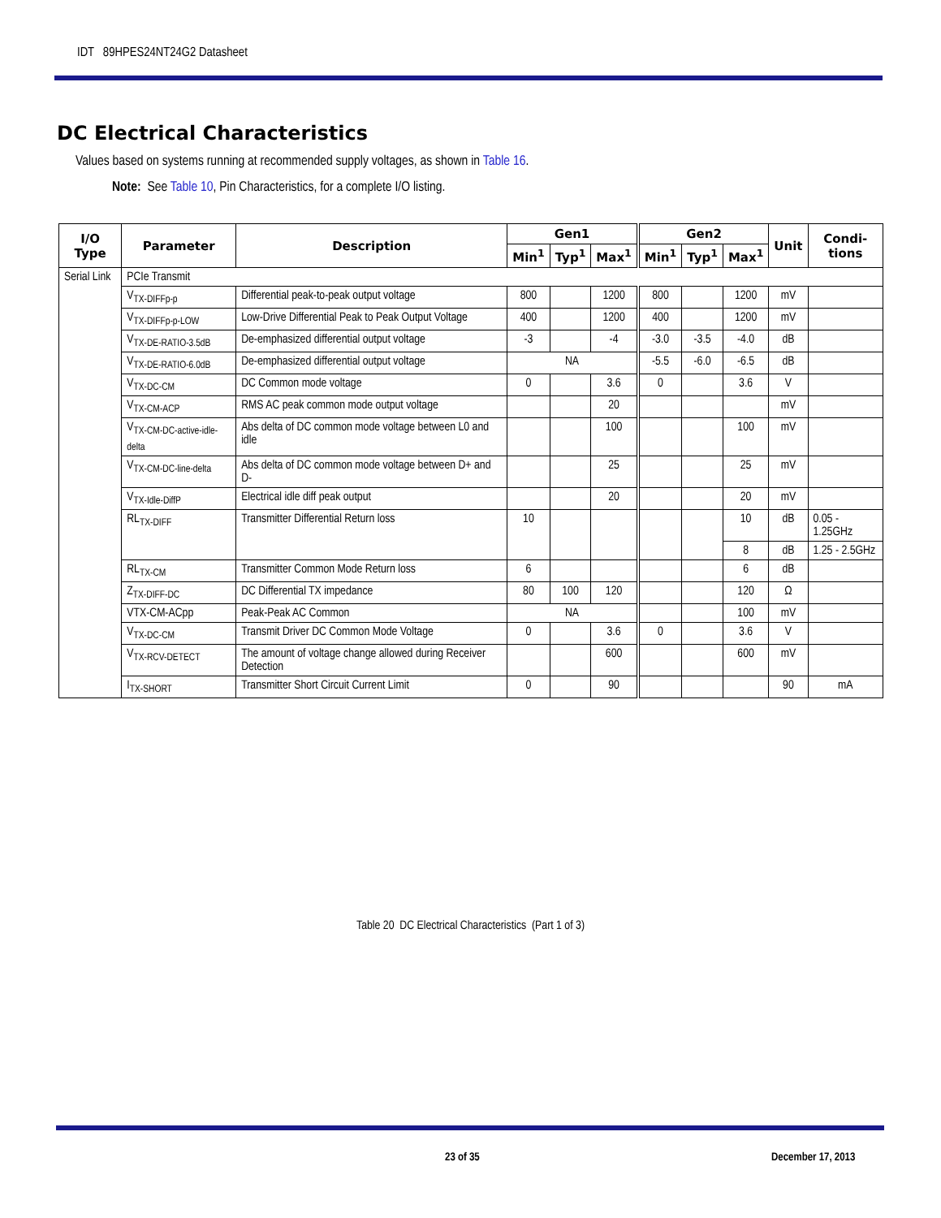IDT 89HPES24NT24G2 Datasheet
DC Electrical Characteristics
Values based on systems running at recommended supply voltages, as shown in Table 16.
Note: See Table 10, Pin Characteristics, for a complete I/O listing.
| I/O Type | Parameter | Description | Gen1 | | | Gen2 | | | Unit | Condi- tions |
| --- | --- | --- | --- | --- | --- | --- | --- | --- | --- | --- |
| | | | Min<sup>1</sup> | Typ<sup>1</sup> | Max<sup>1</sup> | Min<sup>1</sup> | Typ<sup>1</sup> | Max<sup>1</sup> | | |
| Serial Link | PCIe Transmit | | | | | | | | | |
| | V<sub>TX-DIFFp-p</sub> | Differential peak-to-peak output voltage | 800 | | 1200 | 800 | | 1200 | mV | |
| | V<sub>TX-DIFFp-p-LOW</sub> | Low-Drive Differential Peak to Peak Output Voltage | 400 | | 1200 | 400 | | 1200 | mV | |
| | V<sub>TX-DE-RATIO-3.5dB</sub> | De-emphasized differential output voltage | -3 | | -4 | -3.0 | -3.5 | -4.0 | dB | |
| | V<sub>TX-DE-RATIO-6.0dB</sub> | De-emphasized differential output voltage | NA | | | -5.5 | -6.0 | -6.5 | dB | |
| | V<sub>TX-DC-CM</sub> | DC Common mode voltage | 0 | | 3.6 | 0 | | 3.6 | V | |
| | V<sub>TX-CM-ACP</sub> | RMS AC peak common mode output voltage | | | 20 | | | | mV | |
| | V<sub>TX-CM-DC-active-idle-delta</sub> | Abs delta of DC common mode voltage between L0 and idle | | | 100 | | | 100 | mV | |
| | V<sub>TX-CM-DC-line-delta</sub> | Abs delta of DC common mode voltage between D+ and D- | | | 25 | | | 25 | mV | |
| | V<sub>TX-Idle-DiffP</sub> | Electrical idle diff peak output | | | 20 | | | 20 | mV | |
| | RL<sub>TX-DIFF</sub> | Transmitter Differential Return loss | 10 | | | | | 10 | dB | 0.05 - 1.25GHz |
| | | | | | | | | 8 | dB | 1.25 - 2.5GHz |
| | RL<sub>TX-CM</sub> | Transmitter Common Mode Return loss | 6 | | | | | 6 | dB | |
| | Z<sub>TX-DIFF-DC</sub> | DC Differential TX impedance | 80 | 100 | 120 | | | 120 | Ω | |
| | VTX-CM-ACpp | Peak-Peak AC Common | NA | | | | | 100 | mV | |
| | V<sub>TX-DC-CM</sub> | Transmit Driver DC Common Mode Voltage | 0 | | 3.6 | 0 | | 3.6 | V | |
| | V<sub>TX-RCV-DETECT</sub> | The amount of voltage change allowed during Receiver Detection | | | 600 | | | 600 | mV | |
| | I<sub>TX-SHORT</sub> | Transmitter Short Circuit Current Limit | 0 | | 90 | | | | 90 | mA |
Table 20 DC Electrical Characteristics (Part 1 of 3)
23 of 35 December 17, 2013